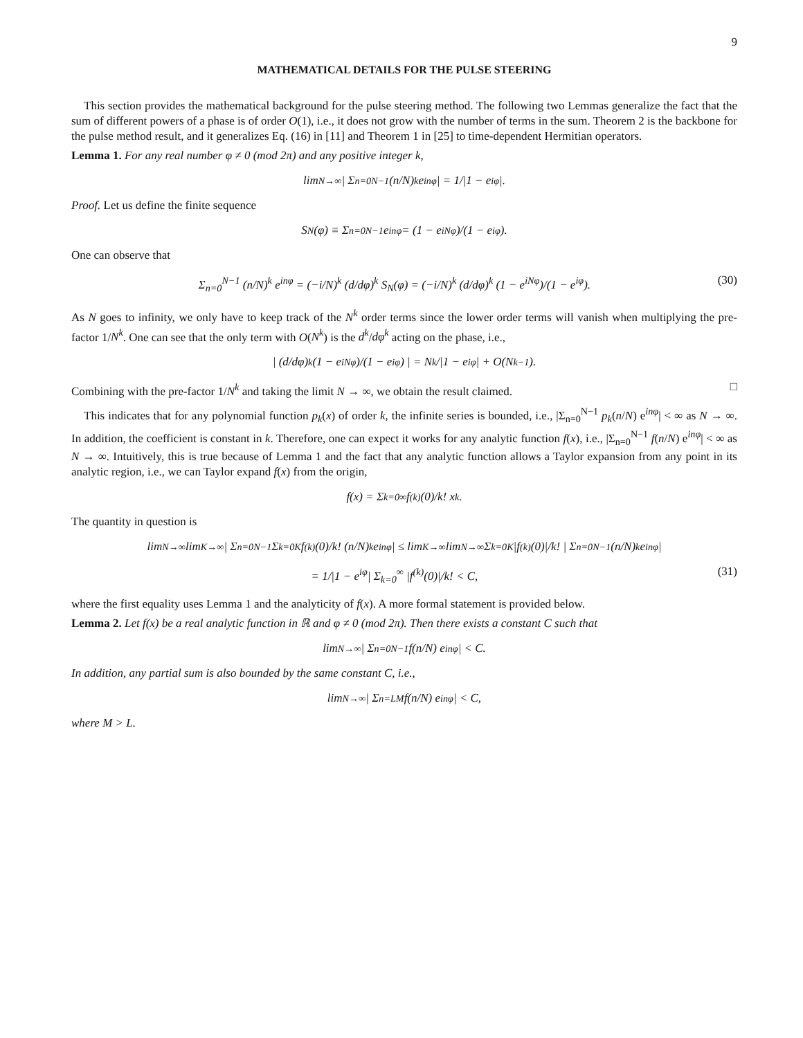9
MATHEMATICAL DETAILS FOR THE PULSE STEERING
This section provides the mathematical background for the pulse steering method. The following two Lemmas generalize the fact that the sum of different powers of a phase is of order O(1), i.e., it does not grow with the number of terms in the sum. Theorem 2 is the backbone for the pulse method result, and it generalizes Eq. (16) in [11] and Theorem 1 in [25] to time-dependent Hermitian operators.
Lemma 1. For any real number φ ≠ 0 (mod 2π) and any positive integer k,
lim<sub>N→∞</sub> | Σ<sub>n=0</sub><sup>N−1</sup> (n/N)<sup>k</sup> e<sup>inφ</sup> | = 1/|1 − e<sup>iφ</sup>|.
Proof. Let us define the finite sequence
S<sub>N</sub>(φ) ≡ Σ<sub>n=0</sub><sup>N−1</sup> e<sup>inφ</sup> = (1 − e<sup>iNφ</sup>)/(1 − e<sup>iφ</sup>).
One can observe that
Σ<sub>n=0</sub><sup>N−1</sup> (n/N)<sup>k</sup> e<sup>inφ</sup> = (−i/N)<sup>k</sup> (d/dφ)<sup>k</sup> S<sub>N</sub>(φ) = (−i/N)<sup>k</sup> (d/dφ)<sup>k</sup> (1 − e<sup>iNφ</sup>)/(1 − e<sup>iφ</sup>). (30)
As N goes to infinity, we only have to keep track of the N<sup>k</sup> order terms since the lower order terms will vanish when multiplying the pre-factor 1/N<sup>k</sup>. One can see that the only term with O(N<sup>k</sup>) is the d<sup>k</sup>/dφ<sup>k</sup> acting on the phase, i.e.,
| (d/dφ)<sup>k</sup> (1 − e<sup>iNφ</sup>)/(1 − e<sup>iφ</sup>) | = N<sup>k</sup>/|1 − e<sup>iφ</sup>| + O(N<sup>k−1</sup>).
Combining with the pre-factor 1/N<sup>k</sup> and taking the limit N → ∞, we obtain the result claimed. □
This indicates that for any polynomial function p<sub>k</sub>(x) of order k, the infinite series is bounded, i.e., |Σ<sub>n=0</sub><sup>N−1</sup> p<sub>k</sub>(n/N) e<sup>inφ</sup>| < ∞ as N → ∞. In addition, the coefficient is constant in k. Therefore, one can expect it works for any analytic function f(x), i.e., |Σ<sub>n=0</sub><sup>N−1</sup> f(n/N) e<sup>inφ</sup>| < ∞ as N → ∞. Intuitively, this is true because of Lemma 1 and the fact that any analytic function allows a Taylor expansion from any point in its analytic region, i.e., we can Taylor expand f(x) from the origin,
f(x) = Σ<sub>k=0</sub><sup>∞</sup> f<sup>(k)</sup>(0)/k! x<sup>k</sup>.
The quantity in question is
lim<sub>N→∞</sub> lim<sub>K→∞</sub> | Σ<sub>n=0</sub><sup>N−1</sup> Σ<sub>k=0</sub><sup>K</sup> f<sup>(k)</sup>(0)/k! (n/N)<sup>k</sup> e<sup>inφ</sup> | ≤ lim<sub>K→∞</sub> lim<sub>N→∞</sub> Σ<sub>k=0</sub><sup>K</sup> |f<sup>(k)</sup>(0)|/k! | Σ<sub>n=0</sub><sup>N−1</sup> (n/N)<sup>k</sup> e<sup>inφ</sup> |
= 1/|1 − e<sup>iφ</sup>| Σ<sub>k=0</sub><sup>∞</sup> |f<sup>(k)</sup>(0)|/k! < C, (31)
where the first equality uses Lemma 1 and the analyticity of f(x). A more formal statement is provided below.
Lemma 2. Let f(x) be a real analytic function in ℝ and φ ≠ 0 (mod 2π). Then there exists a constant C such that
lim<sub>N→∞</sub> | Σ<sub>n=0</sub><sup>N−1</sup> f(n/N) e<sup>inφ</sup> | < C.
In addition, any partial sum is also bounded by the same constant C, i.e.,
lim<sub>N→∞</sub> | Σ<sub>n=L</sub><sup>M</sup> f(n/N) e<sup>inφ</sup> | < C,
where M > L.